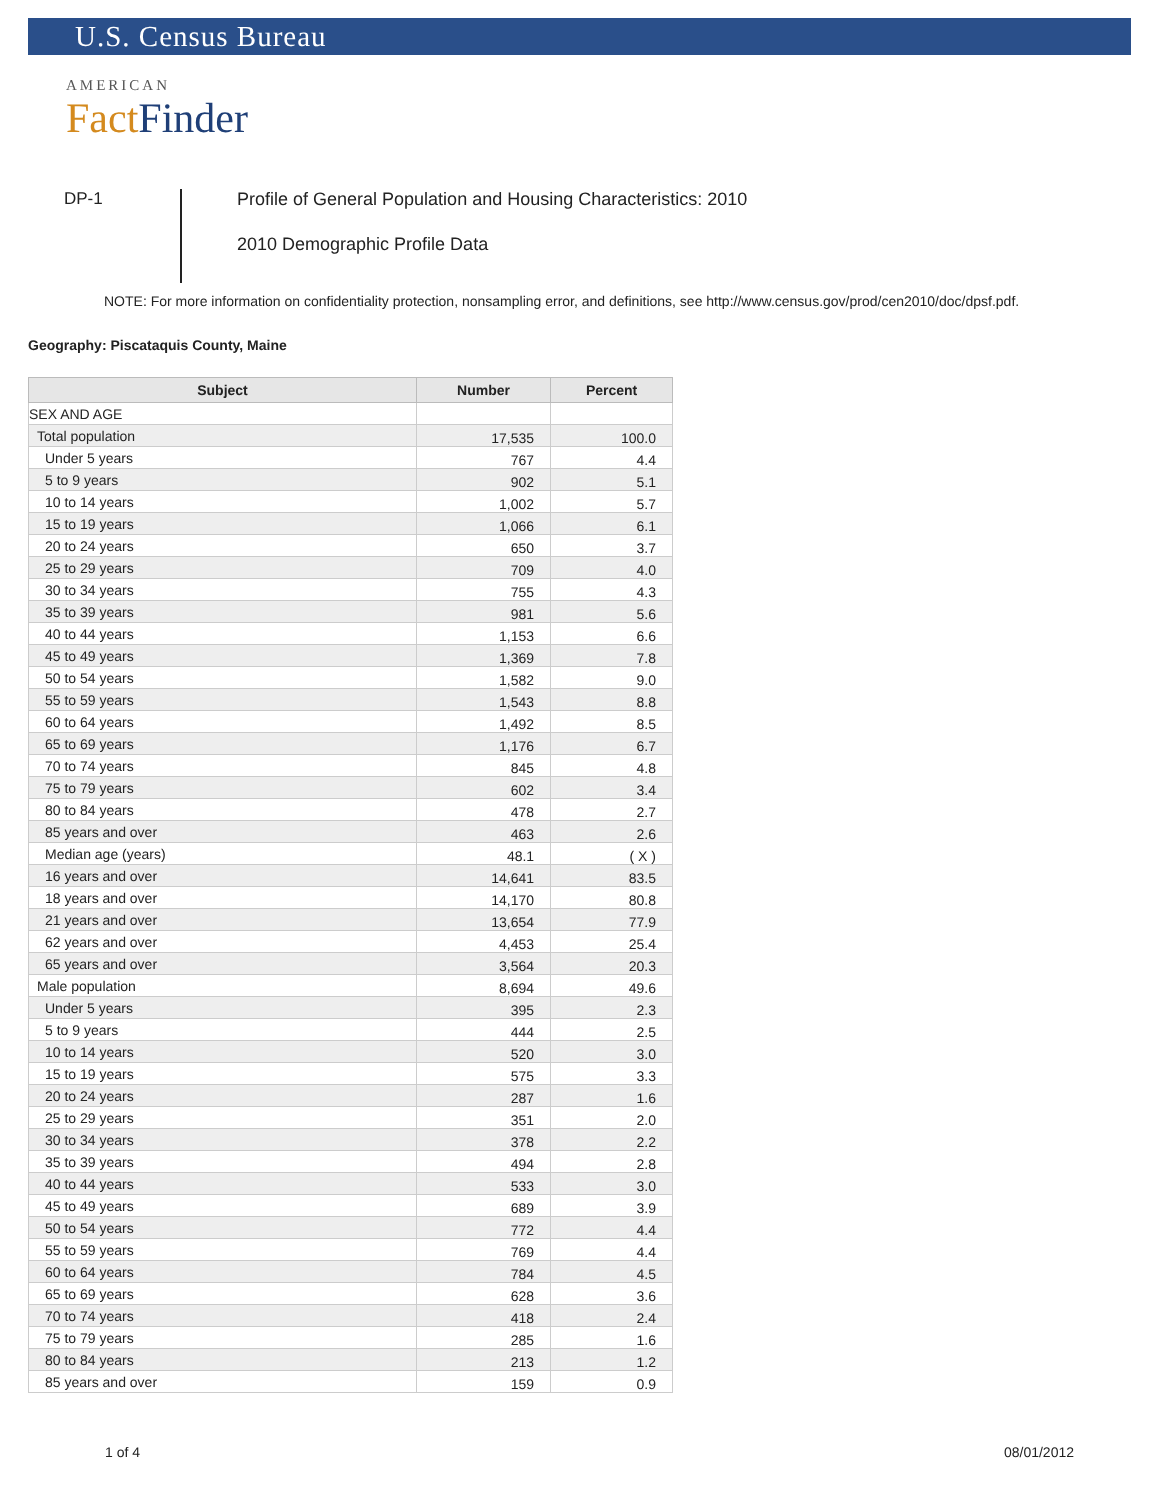U.S. Census Bureau
AMERICAN
Fact Finder
DP-1
Profile of General Population and Housing Characteristics: 2010
2010 Demographic Profile Data
NOTE: For more information on confidentiality protection, nonsampling error, and definitions, see http://www.census.gov/prod/cen2010/doc/dpsf.pdf.
Geography: Piscataquis County, Maine
| Subject | Number | Percent |
| --- | --- | --- |
| SEX AND AGE | | |
| Total population | 17,535 | 100.0 |
| Under 5 years | 767 | 4.4 |
| 5 to 9 years | 902 | 5.1 |
| 10 to 14 years | 1,002 | 5.7 |
| 15 to 19 years | 1,066 | 6.1 |
| 20 to 24 years | 650 | 3.7 |
| 25 to 29 years | 709 | 4.0 |
| 30 to 34 years | 755 | 4.3 |
| 35 to 39 years | 981 | 5.6 |
| 40 to 44 years | 1,153 | 6.6 |
| 45 to 49 years | 1,369 | 7.8 |
| 50 to 54 years | 1,582 | 9.0 |
| 55 to 59 years | 1,543 | 8.8 |
| 60 to 64 years | 1,492 | 8.5 |
| 65 to 69 years | 1,176 | 6.7 |
| 70 to 74 years | 845 | 4.8 |
| 75 to 79 years | 602 | 3.4 |
| 80 to 84 years | 478 | 2.7 |
| 85 years and over | 463 | 2.6 |
| Median age (years) | 48.1 | ( X ) |
| 16 years and over | 14,641 | 83.5 |
| 18 years and over | 14,170 | 80.8 |
| 21 years and over | 13,654 | 77.9 |
| 62 years and over | 4,453 | 25.4 |
| 65 years and over | 3,564 | 20.3 |
| Male population | 8,694 | 49.6 |
| Under 5 years | 395 | 2.3 |
| 5 to 9 years | 444 | 2.5 |
| 10 to 14 years | 520 | 3.0 |
| 15 to 19 years | 575 | 3.3 |
| 20 to 24 years | 287 | 1.6 |
| 25 to 29 years | 351 | 2.0 |
| 30 to 34 years | 378 | 2.2 |
| 35 to 39 years | 494 | 2.8 |
| 40 to 44 years | 533 | 3.0 |
| 45 to 49 years | 689 | 3.9 |
| 50 to 54 years | 772 | 4.4 |
| 55 to 59 years | 769 | 4.4 |
| 60 to 64 years | 784 | 4.5 |
| 65 to 69 years | 628 | 3.6 |
| 70 to 74 years | 418 | 2.4 |
| 75 to 79 years | 285 | 1.6 |
| 80 to 84 years | 213 | 1.2 |
| 85 years and over | 159 | 0.9 |
1 of 4 08/01/2012